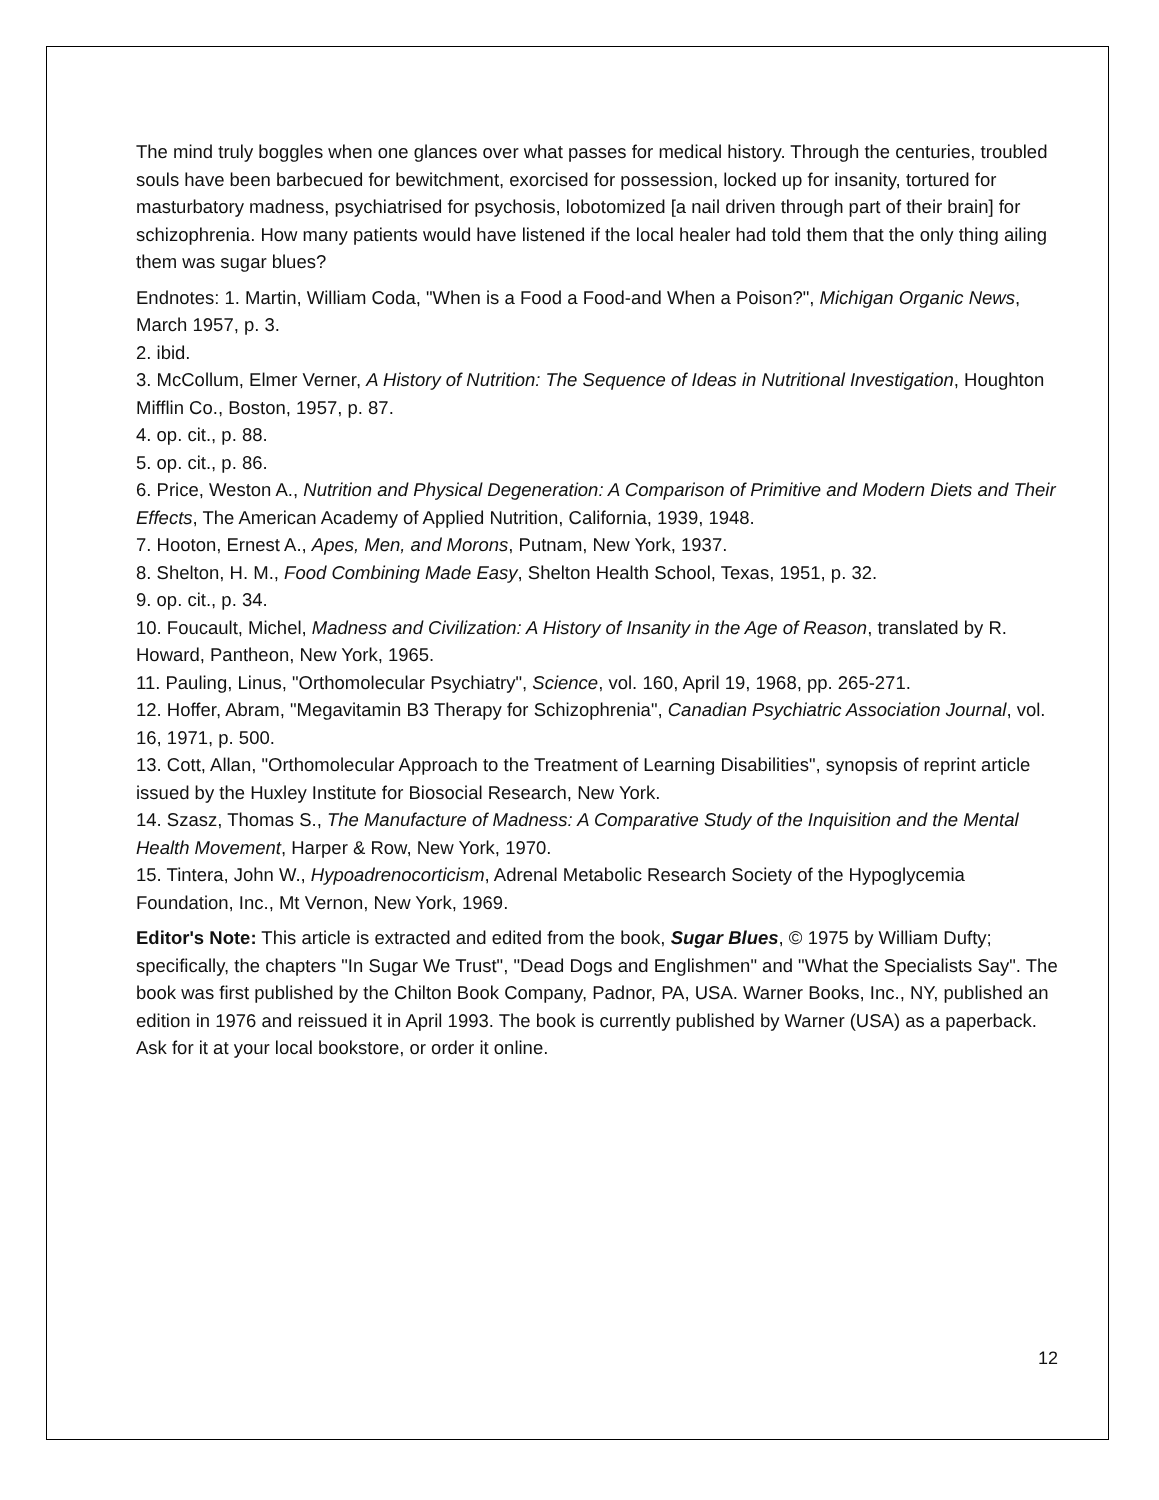The mind truly boggles when one glances over what passes for medical history. Through the centuries, troubled souls have been barbecued for bewitchment, exorcised for possession, locked up for insanity, tortured for masturbatory madness, psychiatrised for psychosis, lobotomized [a nail driven through part of their brain] for schizophrenia. How many patients would have listened if the local healer had told them that the only thing ailing them was sugar blues?
Endnotes: 1. Martin, William Coda, "When is a Food a Food-and When a Poison?", Michigan Organic News, March 1957, p. 3.
2. ibid.
3. McCollum, Elmer Verner, A History of Nutrition: The Sequence of Ideas in Nutritional Investigation, Houghton Mifflin Co., Boston, 1957, p. 87.
4. op. cit., p. 88.
5. op. cit., p. 86.
6. Price, Weston A., Nutrition and Physical Degeneration: A Comparison of Primitive and Modern Diets and Their Effects, The American Academy of Applied Nutrition, California, 1939, 1948.
7. Hooton, Ernest A., Apes, Men, and Morons, Putnam, New York, 1937.
8. Shelton, H. M., Food Combining Made Easy, Shelton Health School, Texas, 1951, p. 32.
9. op. cit., p. 34.
10. Foucault, Michel, Madness and Civilization: A History of Insanity in the Age of Reason, translated by R. Howard, Pantheon, New York, 1965.
11. Pauling, Linus, "Orthomolecular Psychiatry", Science, vol. 160, April 19, 1968, pp. 265-271.
12. Hoffer, Abram, "Megavitamin B3 Therapy for Schizophrenia", Canadian Psychiatric Association Journal, vol. 16, 1971, p. 500.
13. Cott, Allan, "Orthomolecular Approach to the Treatment of Learning Disabilities", synopsis of reprint article issued by the Huxley Institute for Biosocial Research, New York.
14. Szasz, Thomas S., The Manufacture of Madness: A Comparative Study of the Inquisition and the Mental Health Movement, Harper & Row, New York, 1970.
15. Tintera, John W., Hypoadrenocorticism, Adrenal Metabolic Research Society of the Hypoglycemia Foundation, Inc., Mt Vernon, New York, 1969.
Editor's Note: This article is extracted and edited from the book, Sugar Blues, © 1975 by William Dufty; specifically, the chapters "In Sugar We Trust", "Dead Dogs and Englishmen" and "What the Specialists Say". The book was first published by the Chilton Book Company, Padnor, PA, USA. Warner Books, Inc., NY, published an edition in 1976 and reissued it in April 1993. The book is currently published by Warner (USA) as a paperback. Ask for it at your local bookstore, or order it online.
12